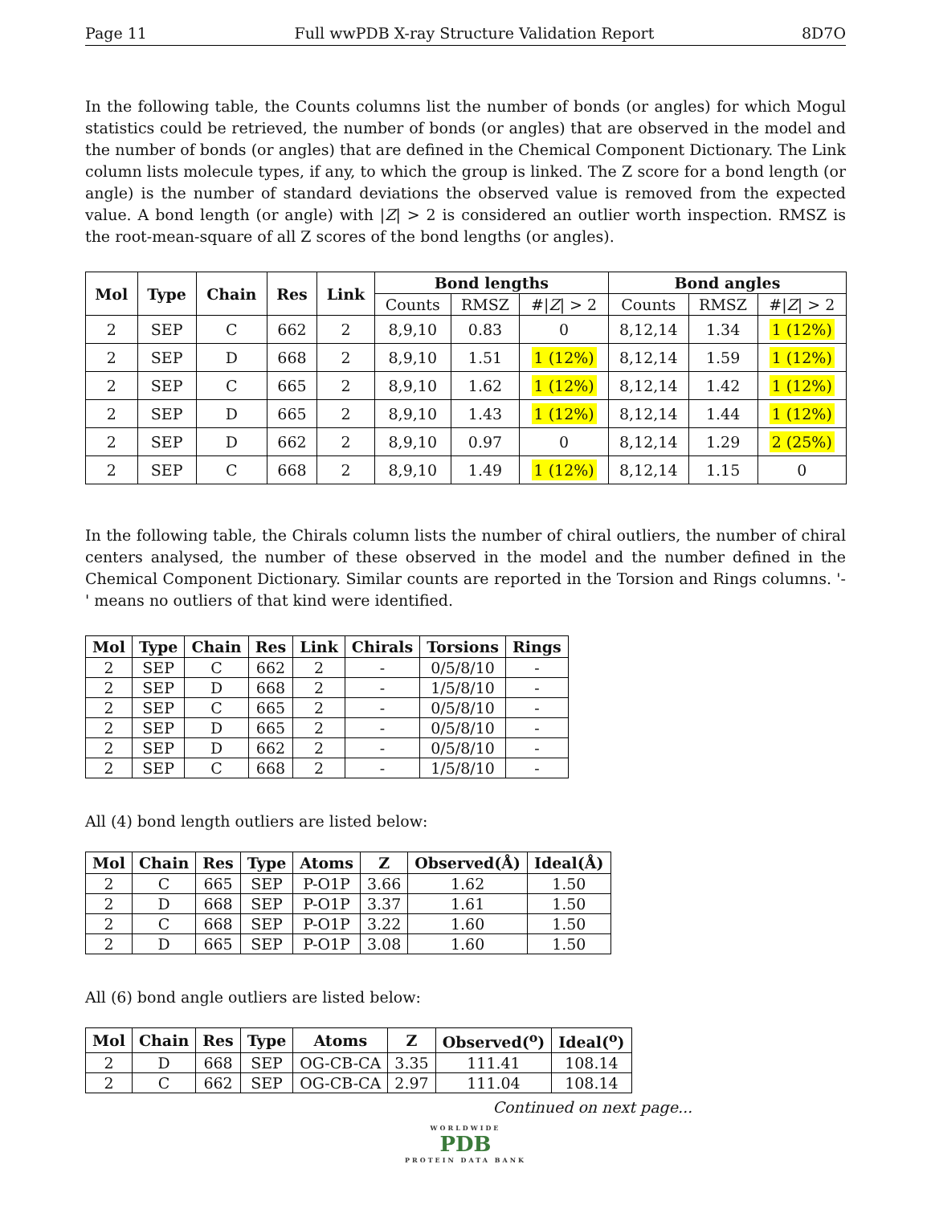Page 11 Full wwPDB X-ray Structure Validation Report 8D7O
In the following table, the Counts columns list the number of bonds (or angles) for which Mogul statistics could be retrieved, the number of bonds (or angles) that are observed in the model and the number of bonds (or angles) that are defined in the Chemical Component Dictionary. The Link column lists molecule types, if any, to which the group is linked. The Z score for a bond length (or angle) is the number of standard deviations the observed value is removed from the expected value. A bond length (or angle) with |Z| > 2 is considered an outlier worth inspection. RMSZ is the root-mean-square of all Z scores of the bond lengths (or angles).
| Mol | Type | Chain | Res | Link | Bond lengths | | | Bond angles | | |
| --- | --- | --- | --- | --- | --- | --- | --- | --- | --- | --- |
| | | | | | Counts | RMSZ | #/ Z / > 2 | Counts | RMSZ | #/ Z / > 2 |
| 2 | SEP | C | 662 | 2 | 8,9,10 | 0.83 | 0 | 8,12,14 | 1.34 | 1 (12%) |
| 2 | SEP | D | 668 | 2 | 8,9,10 | 1.51 | 1 (12%) | 8,12,14 | 1.59 | 1 (12%) |
| 2 | SEP | C | 665 | 2 | 8,9,10 | 1.62 | 1 (12%) | 8,12,14 | 1.42 | 1 (12%) |
| 2 | SEP | D | 665 | 2 | 8,9,10 | 1.43 | 1 (12%) | 8,12,14 | 1.44 | 1 (12%) |
| 2 | SEP | D | 662 | 2 | 8,9,10 | 0.97 | 0 | 8,12,14 | 1.29 | 2 (25%) |
| 2 | SEP | C | 668 | 2 | 8,9,10 | 1.49 | 1 (12%) | 8,12,14 | 1.15 | 0 |
In the following table, the Chirals column lists the number of chiral outliers, the number of chiral centers analysed, the number of these observed in the model and the number defined in the Chemical Component Dictionary. Similar counts are reported in the Torsion and Rings columns. '-' means no outliers of that kind were identified.
| Mol | Type | Chain | Res | Link | Chirals | Torsions | Rings |
| --- | --- | --- | --- | --- | --- | --- | --- |
| 2 | SEP | C | 662 | 2 | - | 0/5/8/10 | - |
| 2 | SEP | D | 668 | 2 | - | 1/5/8/10 | - |
| 2 | SEP | C | 665 | 2 | - | 0/5/8/10 | - |
| 2 | SEP | D | 665 | 2 | - | 0/5/8/10 | - |
| 2 | SEP | D | 662 | 2 | - | 0/5/8/10 | - |
| 2 | SEP | C | 668 | 2 | - | 1/5/8/10 | - |
All (4) bond length outliers are listed below:
| Mol | Chain | Res | Type | Atoms | Z | Observed(Å) | Ideal(Å) |
| --- | --- | --- | --- | --- | --- | --- | --- |
| 2 | C | 665 | SEP | P-O1P | 3.66 | 1.62 | 1.50 |
| 2 | D | 668 | SEP | P-O1P | 3.37 | 1.61 | 1.50 |
| 2 | C | 668 | SEP | P-O1P | 3.22 | 1.60 | 1.50 |
| 2 | D | 665 | SEP | P-O1P | 3.08 | 1.60 | 1.50 |
All (6) bond angle outliers are listed below:
| Mol | Chain | Res | Type | Atoms | Z | Observed(<sup>o</sup>) | Ideal(<sup>o</sup>) |
| --- | --- | --- | --- | --- | --- | --- | --- |
| 2 | D | 668 | SEP | OG-CB-CA | 3.35 | 111.41 | 108.14 |
| 2 | C | 662 | SEP | OG-CB-CA | 2.97 | 111.04 | 108.14 |
Continued on next page...
WORLDWIDE
PDB
PROTEIN DATA BANK